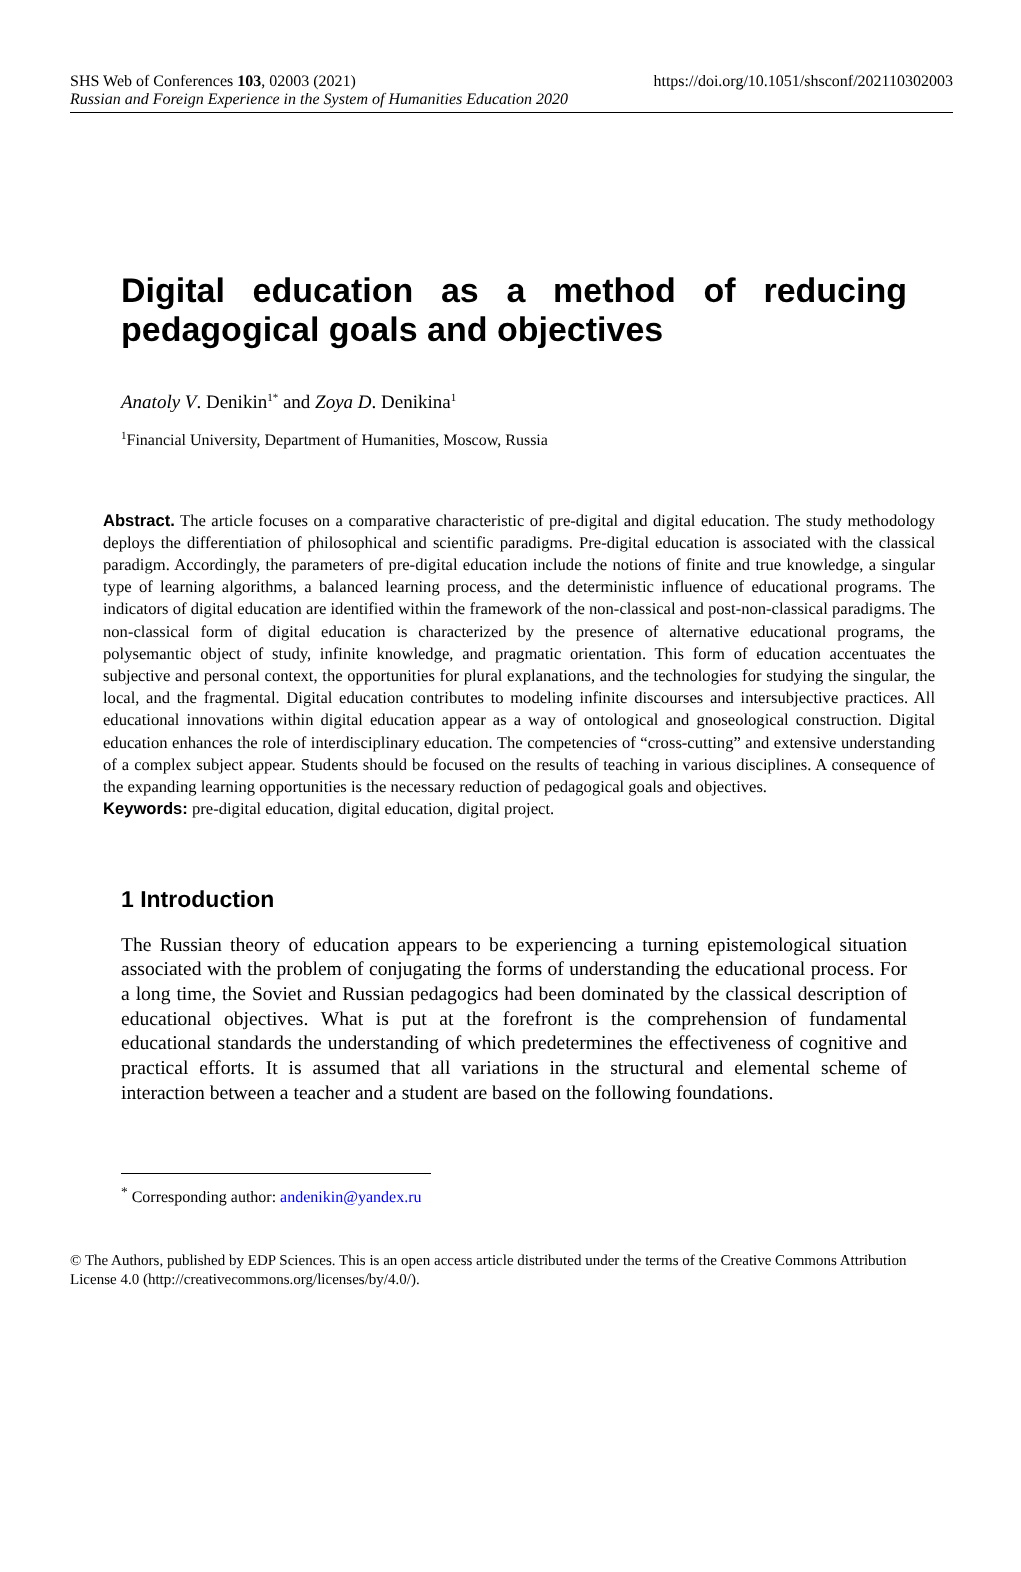https://doi.org/10.1051/shsconf/202110302003 SHS Web of Conferences 103, 02003 (2021)
Russian and Foreign Experience in the System of Humanities Education 2020
Digital education as a method of reducing pedagogical goals and objectives
Anatoly V. Denikin<sup>1*</sup> and Zoya D. Denikina<sup>1</sup>
<sup>1</sup> Financial University, Department of Humanities, Moscow, Russia
Abstract. The article focuses on a comparative characteristic of pre-digital and digital education. The study methodology deploys the differentiation of philosophical and scientific paradigms. Pre-digital education is associated with the classical paradigm. Accordingly, the parameters of pre-digital education include the notions of finite and true knowledge, a singular type of learning algorithms, a balanced learning process, and the deterministic influence of educational programs. The indicators of digital education are identified within the framework of the non-classical and post-non-classical paradigms. The non-classical form of digital education is characterized by the presence of alternative educational programs, the polysemantic object of study, infinite knowledge, and pragmatic orientation. This form of education accentuates the subjective and personal context, the opportunities for plural explanations, and the technologies for studying the singular, the local, and the fragmental. Digital education contributes to modeling infinite discourses and intersubjective practices. All educational innovations within digital education appear as a way of ontological and gnoseological construction. Digital education enhances the role of interdisciplinary education. The competencies of “cross-cutting” and extensive understanding of a complex subject appear. Students should be focused on the results of teaching in various disciplines. A consequence of the expanding learning opportunities is the necessary reduction of pedagogical goals and objectives.
Keywords: pre-digital education, digital education, digital project.
1 Introduction
The Russian theory of education appears to be experiencing a turning epistemological situation associated with the problem of conjugating the forms of understanding the educational process. For a long time, the Soviet and Russian pedagogics had been dominated by the classical description of educational objectives. What is put at the forefront is the comprehension of fundamental educational standards the understanding of which predetermines the effectiveness of cognitive and practical efforts. It is assumed that all variations in the structural and elemental scheme of interaction between a teacher and a student are based on the following foundations.
<sup>*</sup> Corresponding author: andenikin@yandex.ru
© The Authors, published by EDP Sciences. This is an open access article distributed under the terms of the Creative Commons Attribution License 4.0 (http://creativecommons.org/licenses/by/4.0/).